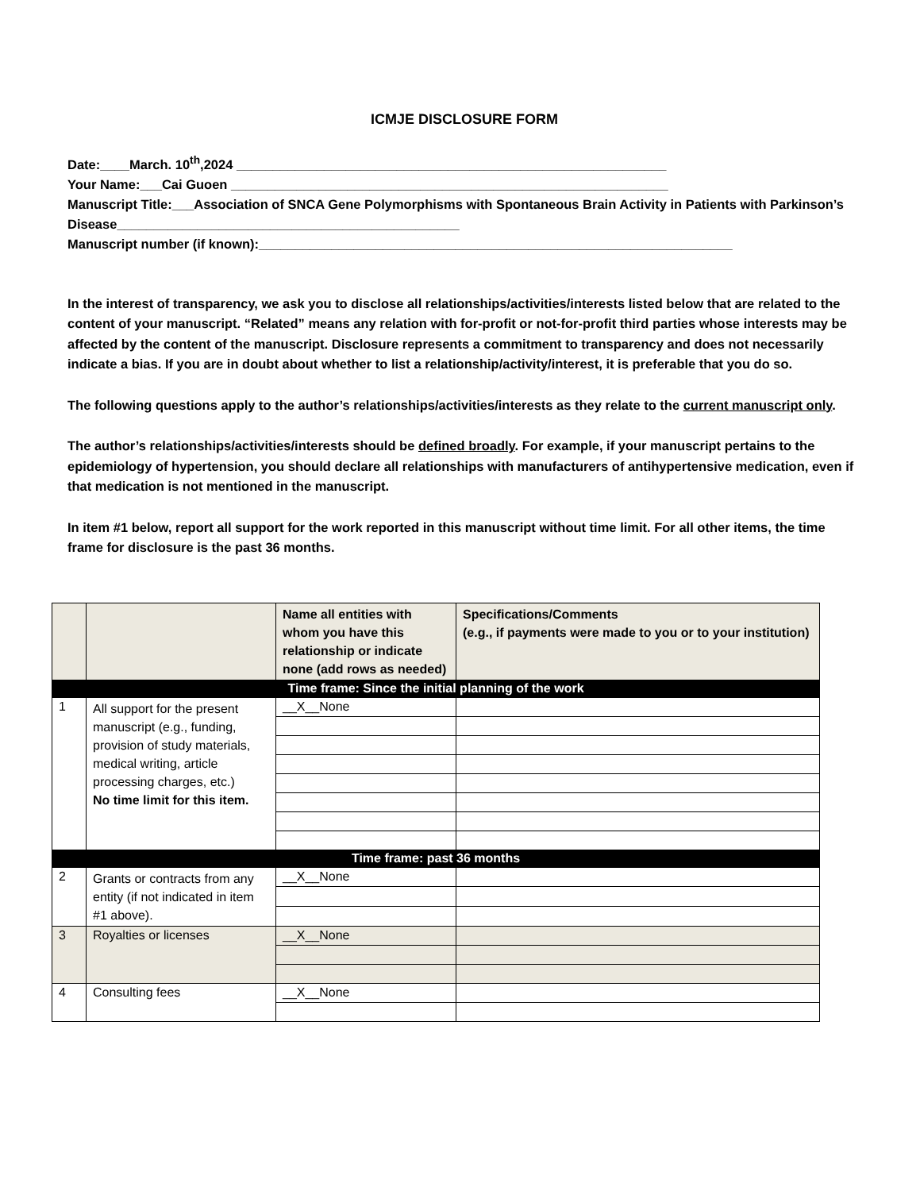ICMJE DISCLOSURE FORM
Date:____March. 10<sup>th</sup>,2024 ___________________________________________________________
Your Name:___Cai Guoen ____________________________________________________________
Manuscript Title:___Association of SNCA Gene Polymorphisms with Spontaneous Brain Activity in Patients with Parkinson’s Disease_______________________________________________
Manuscript number (if known):_________________________________________________________________
In the interest of transparency, we ask you to disclose all relationships/activities/interests listed below that are related to the content of your manuscript. “Related” means any relation with for-profit or not-for-profit third parties whose interests may be affected by the content of the manuscript. Disclosure represents a commitment to transparency and does not necessarily indicate a bias. If you are in doubt about whether to list a relationship/activity/interest, it is preferable that you do so.
The following questions apply to the author’s relationships/activities/interests as they relate to the current manuscript only.
The author’s relationships/activities/interests should be defined broadly. For example, if your manuscript pertains to the epidemiology of hypertension, you should declare all relationships with manufacturers of antihypertensive medication, even if that medication is not mentioned in the manuscript.
In item #1 below, report all support for the work reported in this manuscript without time limit. For all other items, the time frame for disclosure is the past 36 months.
| | | Name all entities with whom you have this relationship or indicate none (add rows as needed) | Specifications/Comments (e.g., if payments were made to you or to your institution) |
| --- | --- | --- | --- |
| Time frame: Since the initial planning of the work | | | |
| 1 | All support for the present manuscript (e.g., funding, provision of study materials, medical writing, article processing charges, etc.) No time limit for this item. | __X__None | |
| Time frame: past 36 months | | | |
| 2 | Grants or contracts from any entity (if not indicated in item #1 above). | __X__None | |
| 3 | Royalties or licenses | __X__None | |
| 4 | Consulting fees | __X__None | |